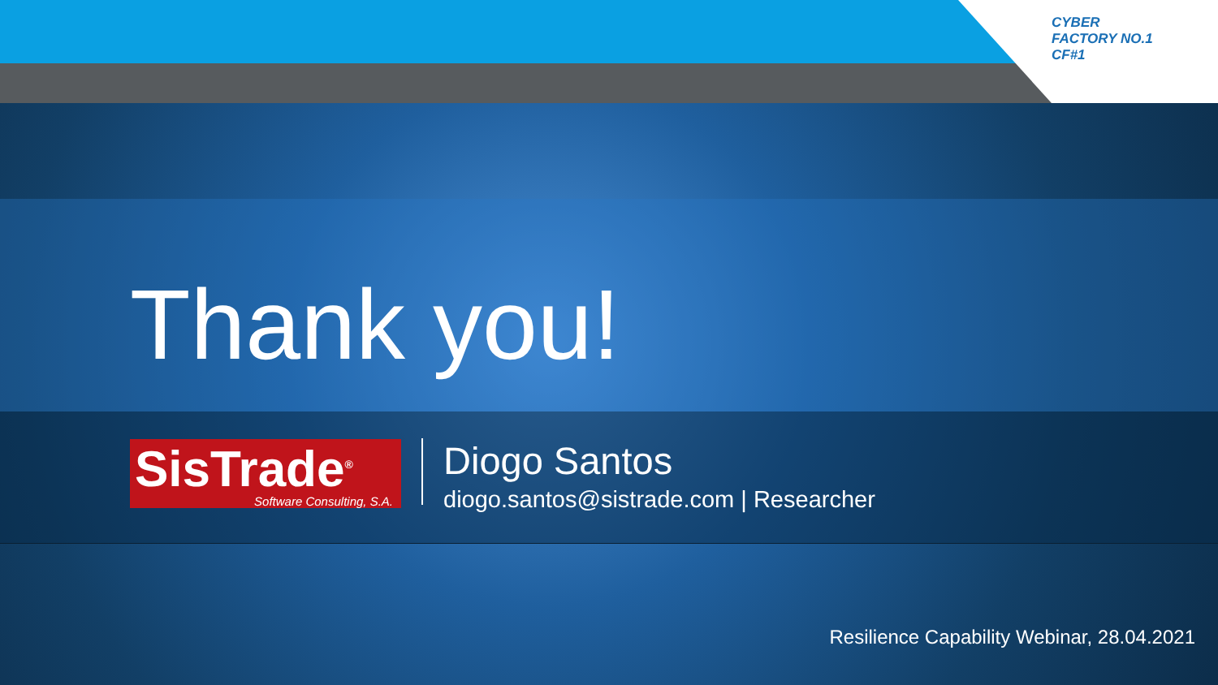CYBER
FACTORY NO.1
CF#1
Thank you!
SisTrade<sup>®</sup>
Software Consulting, S.A.
Diogo Santos
diogo.santos@sistrade.com | Researcher
Resilience Capability Webinar, 28.04.2021